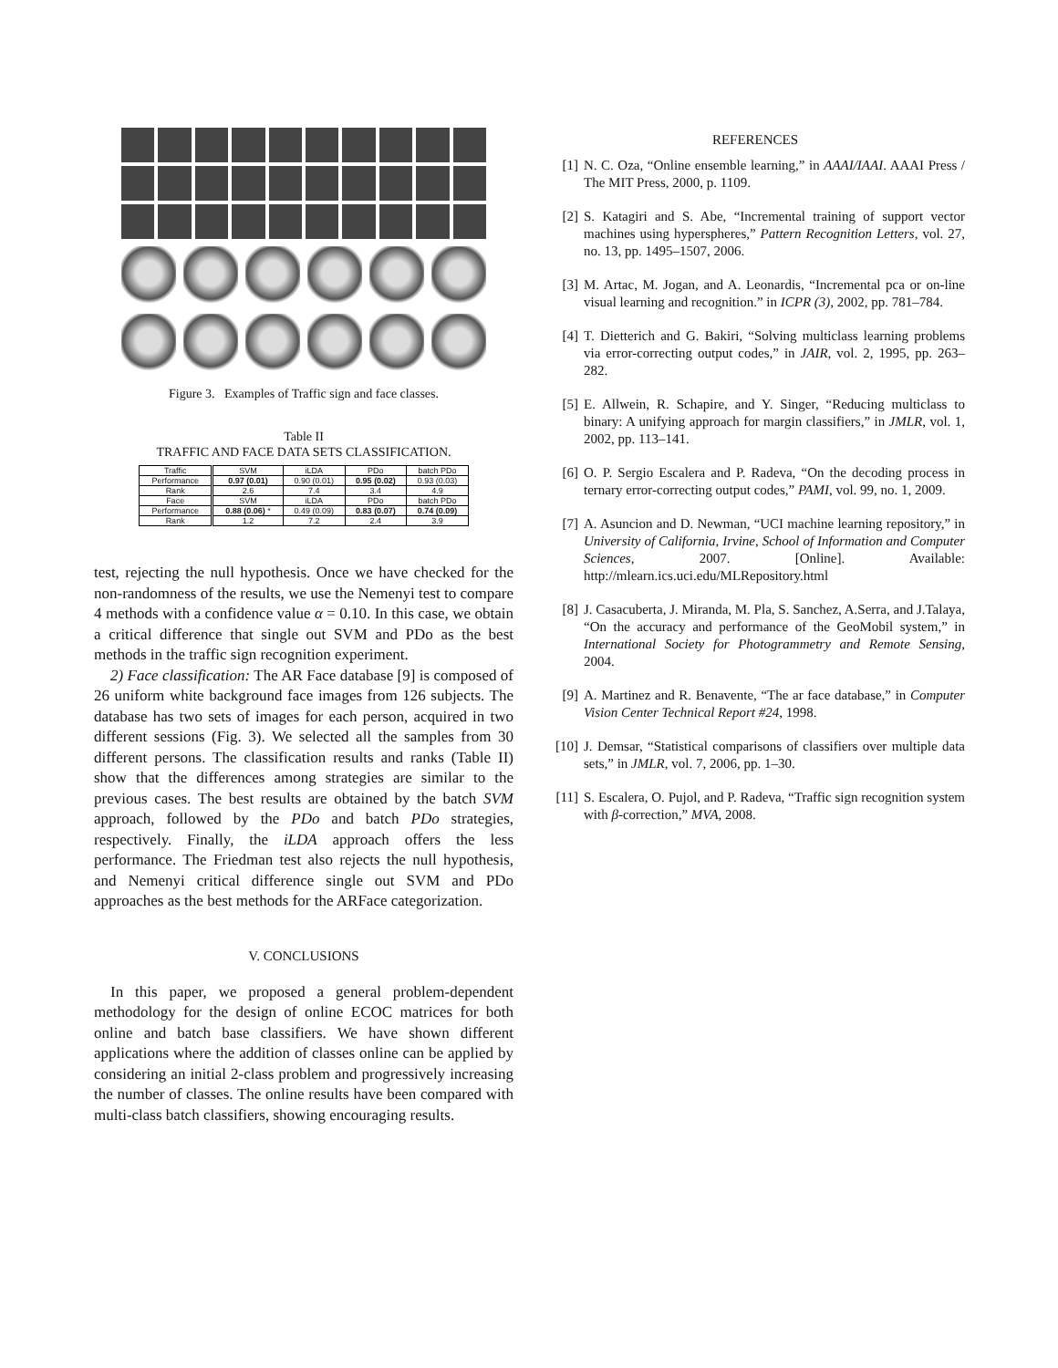Figure 3. Examples of Traffic sign and face classes.
Table II
TRAFFIC AND FACE DATA SETS CLASSIFICATION.
| Traffic | SVM | iLDA | PDo | batch PDo |
| Performance | 0.97 (0.01) | 0.90 (0.01) | 0.95 (0.02) | 0.93 (0.03) |
| Rank | 2.6 | 7.4 | 3.4 | 4.9 |
| Face | SVM | iLDA | PDo | batch PDo |
| Performance | 0.88 (0.06) * | 0.49 (0.09) | 0.83 (0.07) | 0.74 (0.09) |
| Rank | 1.2 | 7.2 | 2.4 | 3.9 |
test, rejecting the null hypothesis. Once we have checked for the non-randomness of the results, we use the Nemenyi test to compare 4 methods with a confidence value α = 0.10. In this case, we obtain a critical difference that single out SVM and PDo as the best methods in the traffic sign recognition experiment.
2) Face classification: The AR Face database [9] is composed of 26 uniform white background face images from 126 subjects. The database has two sets of images for each person, acquired in two different sessions (Fig. 3). We selected all the samples from 30 different persons. The classification results and ranks (Table II) show that the differences among strategies are similar to the previous cases. The best results are obtained by the batch SVM approach, followed by the PDo and batch PDo strategies, respectively. Finally, the iLDA approach offers the less performance. The Friedman test also rejects the null hypothesis, and Nemenyi critical difference single out SVM and PDo approaches as the best methods for the ARFace categorization.
V. CONCLUSIONS
In this paper, we proposed a general problem-dependent methodology for the design of online ECOC matrices for both online and batch base classifiers. We have shown different applications where the addition of classes online can be applied by considering an initial 2-class problem and progressively increasing the number of classes. The online results have been compared with multi-class batch classifiers, showing encouraging results.
REFERENCES
[1] N. C. Oza, “Online ensemble learning,” in AAAI/IAAI. AAAI Press / The MIT Press, 2000, p. 1109.
[2] S. Katagiri and S. Abe, “Incremental training of support vector machines using hyperspheres,” Pattern Recognition Letters, vol. 27, no. 13, pp. 1495–1507, 2006.
[3] M. Artac, M. Jogan, and A. Leonardis, “Incremental pca or on-line visual learning and recognition.” in ICPR (3), 2002, pp. 781–784.
[4] T. Dietterich and G. Bakiri, “Solving multiclass learning problems via error-correcting output codes,” in JAIR, vol. 2, 1995, pp. 263–282.
[5] E. Allwein, R. Schapire, and Y. Singer, “Reducing multiclass to binary: A unifying approach for margin classifiers,” in JMLR, vol. 1, 2002, pp. 113–141.
[6] O. P. Sergio Escalera and P. Radeva, “On the decoding process in ternary error-correcting output codes,” PAMI, vol. 99, no. 1, 2009.
[7] A. Asuncion and D. Newman, “UCI machine learning repository,” in University of California, Irvine, School of Information and Computer Sciences, 2007. [Online]. Available: http://mlearn.ics.uci.edu/MLRepository.html
[8] J. Casacuberta, J. Miranda, M. Pla, S. Sanchez, A.Serra, and J.Talaya, “On the accuracy and performance of the GeoMobil system,” in International Society for Photogrammetry and Remote Sensing, 2004.
[9] A. Martinez and R. Benavente, “The ar face database,” in Computer Vision Center Technical Report #24, 1998.
[10] J. Demsar, “Statistical comparisons of classifiers over multiple data sets,” in JMLR, vol. 7, 2006, pp. 1–30.
[11] S. Escalera, O. Pujol, and P. Radeva, “Traffic sign recognition system with β-correction,” MVA, 2008.